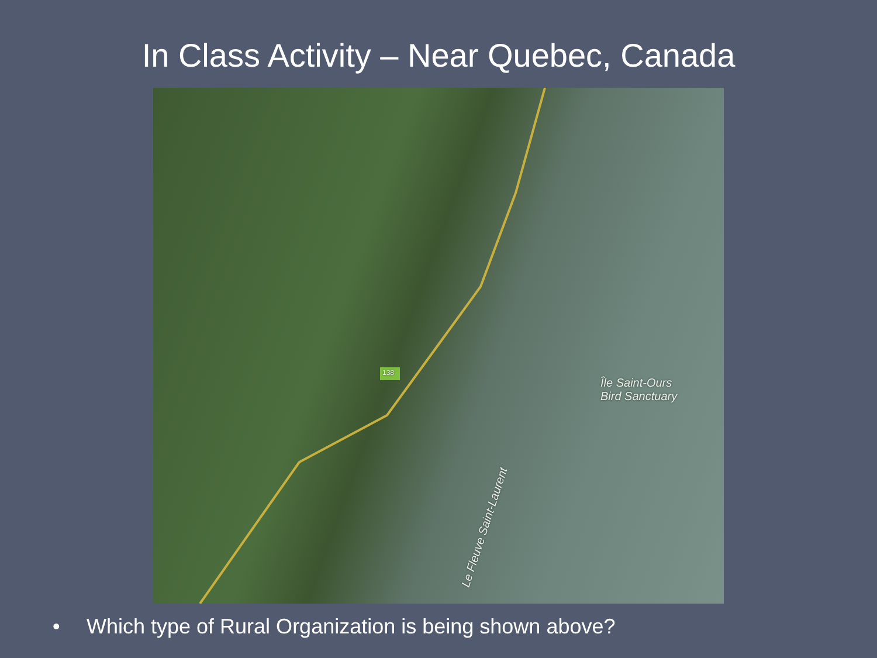In Class Activity – Near Quebec, Canada
138
Île Saint-Ours
Bird Sanctuary
Le Fleuve Saint-Laurent
• Which type of Rural Organization is being shown above?